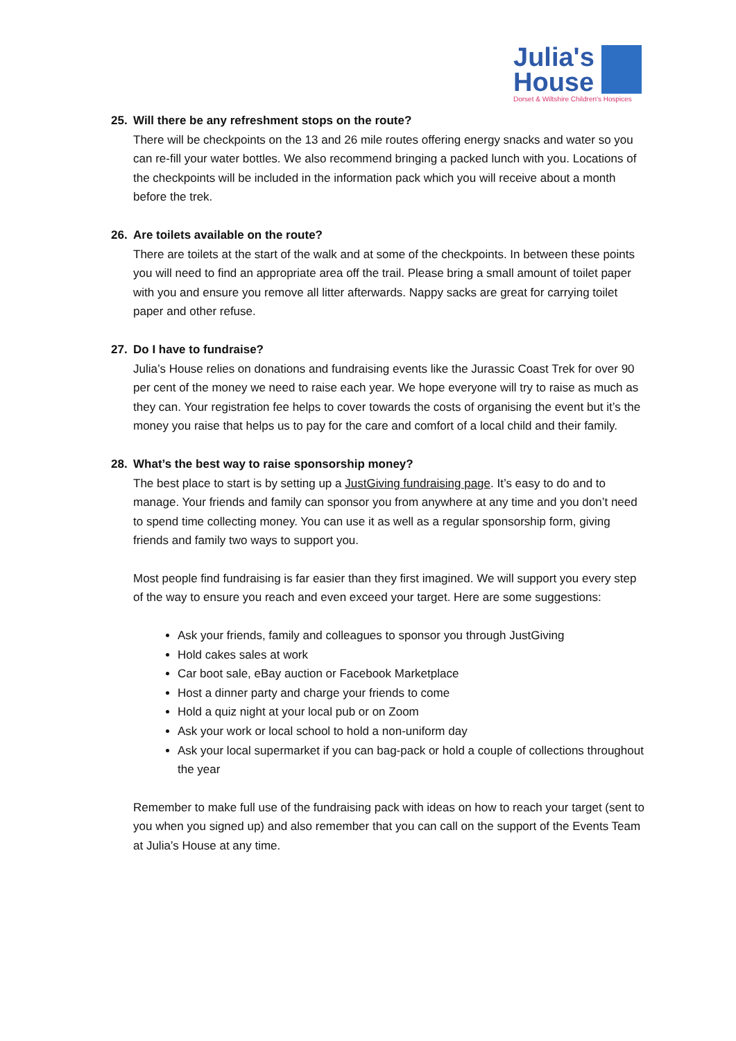Julia's
House
Dorset & Wiltshire Children's Hospices
25. Will there be any refreshment stops on the route?
There will be checkpoints on the 13 and 26 mile routes offering energy snacks and water so you can re-fill your water bottles. We also recommend bringing a packed lunch with you. Locations of the checkpoints will be included in the information pack which you will receive about a month before the trek.
26. Are toilets available on the route?
There are toilets at the start of the walk and at some of the checkpoints. In between these points you will need to find an appropriate area off the trail. Please bring a small amount of toilet paper with you and ensure you remove all litter afterwards. Nappy sacks are great for carrying toilet paper and other refuse.
27. Do I have to fundraise?
Julia’s House relies on donations and fundraising events like the Jurassic Coast Trek for over 90 per cent of the money we need to raise each year. We hope everyone will try to raise as much as they can. Your registration fee helps to cover towards the costs of organising the event but it’s the money you raise that helps us to pay for the care and comfort of a local child and their family.
28. What’s the best way to raise sponsorship money?
The best place to start is by setting up a JustGiving fundraising page. It’s easy to do and to manage. Your friends and family can sponsor you from anywhere at any time and you don’t need to spend time collecting money. You can use it as well as a regular sponsorship form, giving friends and family two ways to support you.
Most people find fundraising is far easier than they first imagined. We will support you every step of the way to ensure you reach and even exceed your target. Here are some suggestions:
Ask your friends, family and colleagues to sponsor you through JustGiving
Hold cakes sales at work
Car boot sale, eBay auction or Facebook Marketplace
Host a dinner party and charge your friends to come
Hold a quiz night at your local pub or on Zoom
Ask your work or local school to hold a non-uniform day
Ask your local supermarket if you can bag-pack or hold a couple of collections throughout the year
Remember to make full use of the fundraising pack with ideas on how to reach your target (sent to you when you signed up) and also remember that you can call on the support of the Events Team at Julia’s House at any time.